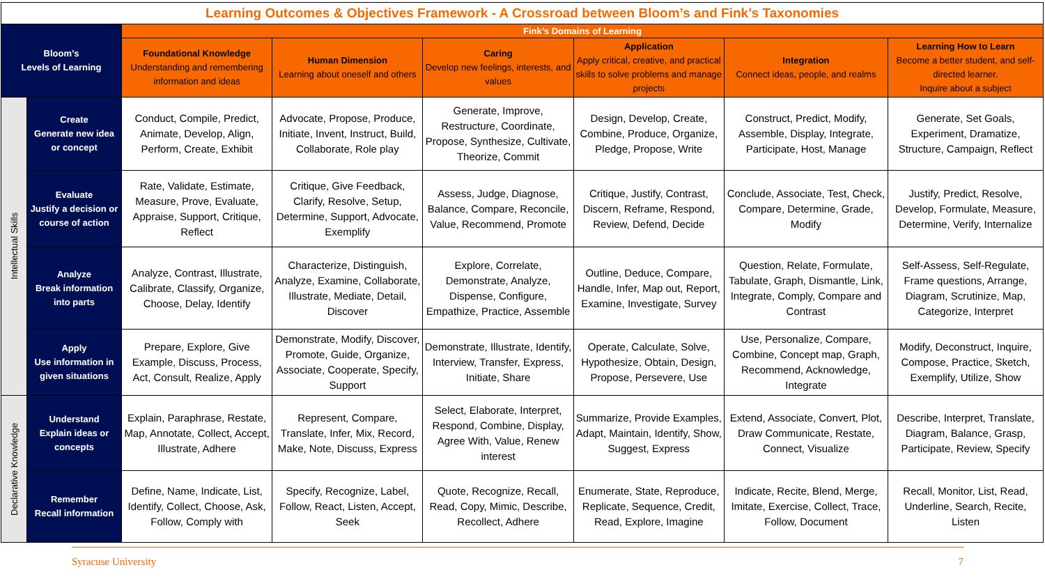| Learning Outcomes & Objectives Framework - A Crossroad between Bloom’s and Fink’s Taxonomies | | | | | | | |
| Bloom’s Levels of Learning | | Fink’s Domains of Learning | | | | | |
| | | Foundational Knowledge Understanding and remembering information and ideas | Human Dimension Learning about oneself and others | Caring Develop new feelings, interests, and values | Application Apply critical, creative, and practical skills to solve problems and manage projects | Integration Connect ideas, people, and realms | Learning How to Learn Become a better student, and self-directed learner. Inquire about a subject |
| Intellectual Skills | Create Generate new idea or concept | Conduct, Compile, Predict, Animate, Develop, Align, Perform, Create, Exhibit | Advocate, Propose, Produce, Initiate, Invent, Instruct, Build, Collaborate, Role play | Generate, Improve, Restructure, Coordinate, Propose, Synthesize, Cultivate, Theorize, Commit | Design, Develop, Create, Combine, Produce, Organize, Pledge, Propose, Write | Construct, Predict, Modify, Assemble, Display, Integrate, Participate, Host, Manage | Generate, Set Goals, Experiment, Dramatize, Structure, Campaign, Reflect |
| | Evaluate Justify a decision or course of action | Rate, Validate, Estimate, Measure, Prove, Evaluate, Appraise, Support, Critique, Reflect | Critique, Give Feedback, Clarify, Resolve, Setup, Determine, Support, Advocate, Exemplify | Assess, Judge, Diagnose, Balance, Compare, Reconcile, Value, Recommend, Promote | Critique, Justify, Contrast, Discern, Reframe, Respond, Review, Defend, Decide | Conclude, Associate, Test, Check, Compare, Determine, Grade, Modify | Justify, Predict, Resolve, Develop, Formulate, Measure, Determine, Verify, Internalize |
| | Analyze Break information into parts | Analyze, Contrast, Illustrate, Calibrate, Classify, Organize, Choose, Delay, Identify | Characterize, Distinguish, Analyze, Examine, Collaborate, Illustrate, Mediate, Detail, Discover | Explore, Correlate, Demonstrate, Analyze, Dispense, Configure, Empathize, Practice, Assemble | Outline, Deduce, Compare, Handle, Infer, Map out, Report, Examine, Investigate, Survey | Question, Relate, Formulate, Tabulate, Graph, Dismantle, Link, Integrate, Comply, Compare and Contrast | Self-Assess, Self-Regulate, Frame questions, Arrange, Diagram, Scrutinize, Map, Categorize, Interpret |
| | Apply Use information in given situations | Prepare, Explore, Give Example, Discuss, Process, Act, Consult, Realize, Apply | Demonstrate, Modify, Discover, Promote, Guide, Organize, Associate, Cooperate, Specify, Support | Demonstrate, Illustrate, Identify, Interview, Transfer, Express, Initiate, Share | Operate, Calculate, Solve, Hypothesize, Obtain, Design, Propose, Persevere, Use | Use, Personalize, Compare, Combine, Concept map, Graph, Recommend, Acknowledge, Integrate | Modify, Deconstruct, Inquire, Compose, Practice, Sketch, Exemplify, Utilize, Show |
| Declarative Knowledge | Understand Explain ideas or concepts | Explain, Paraphrase, Restate, Map, Annotate, Collect, Accept, Illustrate, Adhere | Represent, Compare, Translate, Infer, Mix, Record, Make, Note, Discuss, Express | Select, Elaborate, Interpret, Respond, Combine, Display, Agree With, Value, Renew interest | Summarize, Provide Examples, Adapt, Maintain, Identify, Show, Suggest, Express | Extend, Associate, Convert, Plot, Draw Communicate, Restate, Connect, Visualize | Describe, Interpret, Translate, Diagram, Balance, Grasp, Participate, Review, Specify |
| | Remember Recall information | Define, Name, Indicate, List, Identify, Collect, Choose, Ask, Follow, Comply with | Specify, Recognize, Label, Follow, React, Listen, Accept, Seek | Quote, Recognize, Recall, Read, Copy, Mimic, Describe, Recollect, Adhere | Enumerate, State, Reproduce, Replicate, Sequence, Credit, Read, Explore, Imagine | Indicate, Recite, Blend, Merge, Imitate, Exercise, Collect, Trace, Follow, Document | Recall, Monitor, List, Read, Underline, Search, Recite, Listen |
Syracuse University 7